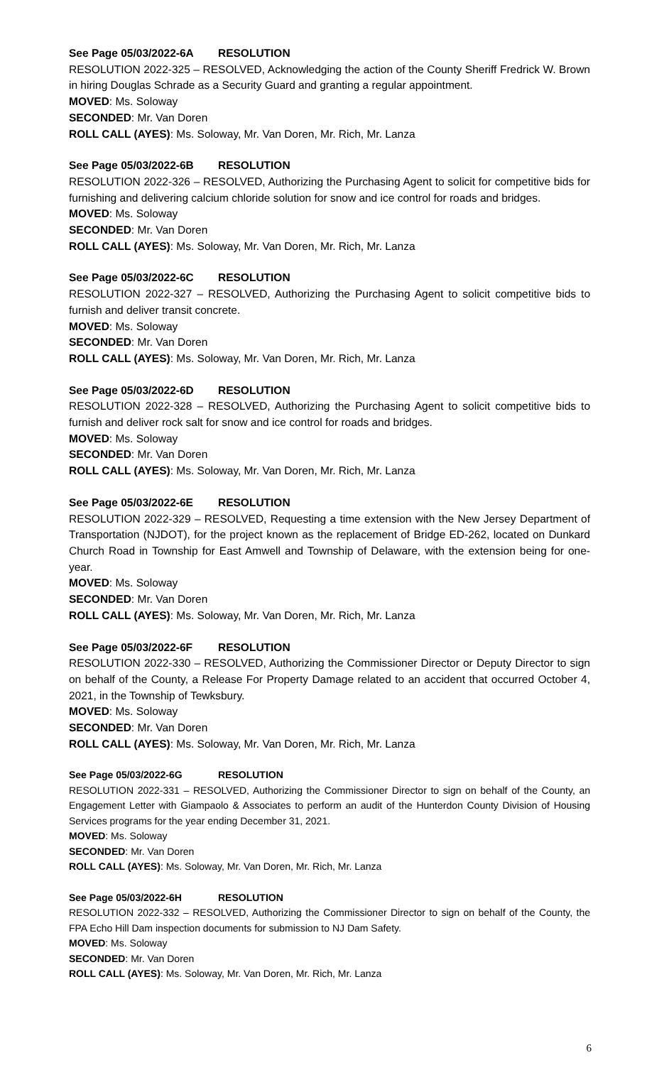See Page 05/03/2022-6A RESOLUTION
RESOLUTION 2022-325 – RESOLVED, Acknowledging the action of the County Sheriff Fredrick W. Brown in hiring Douglas Schrade as a Security Guard and granting a regular appointment.
MOVED: Ms. Soloway
SECONDED: Mr. Van Doren
ROLL CALL (AYES): Ms. Soloway, Mr. Van Doren, Mr. Rich, Mr. Lanza
See Page 05/03/2022-6B RESOLUTION
RESOLUTION 2022-326 – RESOLVED, Authorizing the Purchasing Agent to solicit for competitive bids for furnishing and delivering calcium chloride solution for snow and ice control for roads and bridges.
MOVED: Ms. Soloway
SECONDED: Mr. Van Doren
ROLL CALL (AYES): Ms. Soloway, Mr. Van Doren, Mr. Rich, Mr. Lanza
See Page 05/03/2022-6C RESOLUTION
RESOLUTION 2022-327 – RESOLVED, Authorizing the Purchasing Agent to solicit competitive bids to furnish and deliver transit concrete.
MOVED: Ms. Soloway
SECONDED: Mr. Van Doren
ROLL CALL (AYES): Ms. Soloway, Mr. Van Doren, Mr. Rich, Mr. Lanza
See Page 05/03/2022-6D RESOLUTION
RESOLUTION 2022-328 – RESOLVED, Authorizing the Purchasing Agent to solicit competitive bids to furnish and deliver rock salt for snow and ice control for roads and bridges.
MOVED: Ms. Soloway
SECONDED: Mr. Van Doren
ROLL CALL (AYES): Ms. Soloway, Mr. Van Doren, Mr. Rich, Mr. Lanza
See Page 05/03/2022-6E RESOLUTION
RESOLUTION 2022-329 – RESOLVED, Requesting a time extension with the New Jersey Department of Transportation (NJDOT), for the project known as the replacement of Bridge ED-262, located on Dunkard Church Road in Township for East Amwell and Township of Delaware, with the extension being for one-year.
MOVED: Ms. Soloway
SECONDED: Mr. Van Doren
ROLL CALL (AYES): Ms. Soloway, Mr. Van Doren, Mr. Rich, Mr. Lanza
See Page 05/03/2022-6F RESOLUTION
RESOLUTION 2022-330 – RESOLVED, Authorizing the Commissioner Director or Deputy Director to sign on behalf of the County, a Release For Property Damage related to an accident that occurred October 4, 2021, in the Township of Tewksbury.
MOVED: Ms. Soloway
SECONDED: Mr. Van Doren
ROLL CALL (AYES): Ms. Soloway, Mr. Van Doren, Mr. Rich, Mr. Lanza
See Page 05/03/2022-6G RESOLUTION
RESOLUTION 2022-331 – RESOLVED, Authorizing the Commissioner Director to sign on behalf of the County, an Engagement Letter with Giampaolo & Associates to perform an audit of the Hunterdon County Division of Housing Services programs for the year ending December 31, 2021.
MOVED: Ms. Soloway
SECONDED: Mr. Van Doren
ROLL CALL (AYES): Ms. Soloway, Mr. Van Doren, Mr. Rich, Mr. Lanza
See Page 05/03/2022-6H RESOLUTION
RESOLUTION 2022-332 – RESOLVED, Authorizing the Commissioner Director to sign on behalf of the County, the FPA Echo Hill Dam inspection documents for submission to NJ Dam Safety.
MOVED: Ms. Soloway
SECONDED: Mr. Van Doren
ROLL CALL (AYES): Ms. Soloway, Mr. Van Doren, Mr. Rich, Mr. Lanza
6